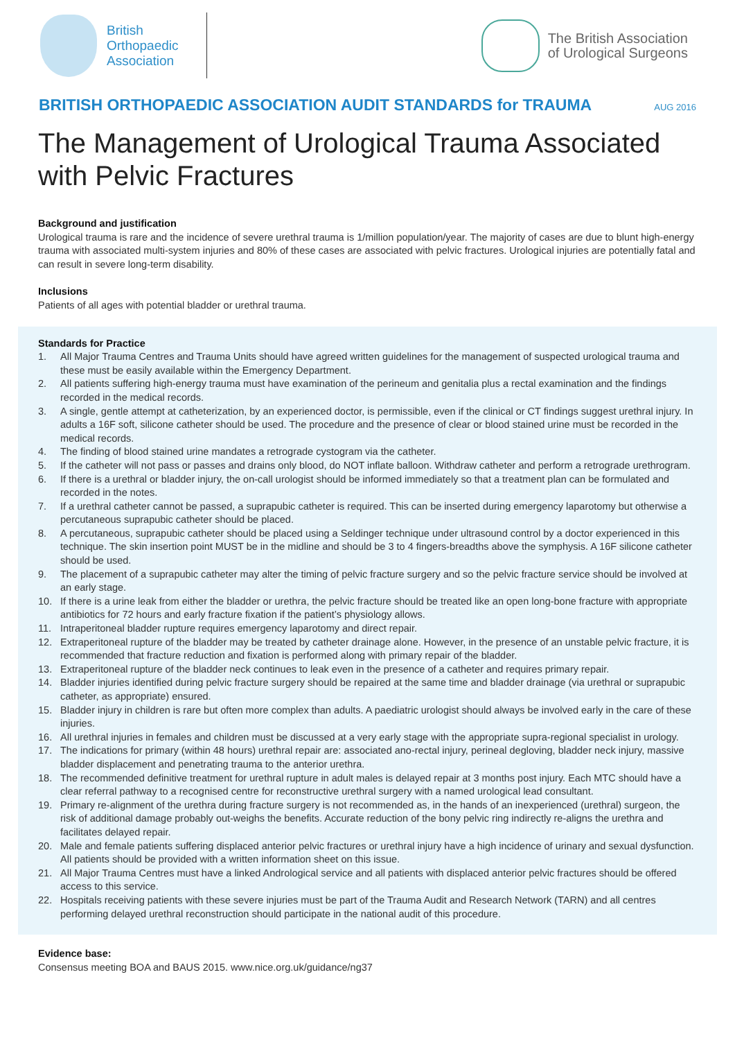British
Orthopaedic
Association
The British Association
of Urological Surgeons
BRITISH ORTHOPAEDIC ASSOCIATION AUDIT STANDARDS for TRAUMA AUG 2016
The Management of Urological Trauma Associated with Pelvic Fractures
Background and justification
Urological trauma is rare and the incidence of severe urethral trauma is 1/million population/year. The majority of cases are due to blunt high-energy trauma with associated multi-system injuries and 80% of these cases are associated with pelvic fractures. Urological injuries are potentially fatal and can result in severe long-term disability.
Inclusions
Patients of all ages with potential bladder or urethral trauma.
Standards for Practice
1. All Major Trauma Centres and Trauma Units should have agreed written guidelines for the management of suspected urological trauma and these must be easily available within the Emergency Department.
2. All patients suffering high-energy trauma must have examination of the perineum and genitalia plus a rectal examination and the findings recorded in the medical records.
3. A single, gentle attempt at catheterization, by an experienced doctor, is permissible, even if the clinical or CT findings suggest urethral injury. In adults a 16F soft, silicone catheter should be used. The procedure and the presence of clear or blood stained urine must be recorded in the medical records.
4. The finding of blood stained urine mandates a retrograde cystogram via the catheter.
5. If the catheter will not pass or passes and drains only blood, do NOT inflate balloon. Withdraw catheter and perform a retrograde urethrogram.
6. If there is a urethral or bladder injury, the on-call urologist should be informed immediately so that a treatment plan can be formulated and recorded in the notes.
7. If a urethral catheter cannot be passed, a suprapubic catheter is required. This can be inserted during emergency laparotomy but otherwise a percutaneous suprapubic catheter should be placed.
8. A percutaneous, suprapubic catheter should be placed using a Seldinger technique under ultrasound control by a doctor experienced in this technique. The skin insertion point MUST be in the midline and should be 3 to 4 fingers-breadths above the symphysis. A 16F silicone catheter should be used.
9. The placement of a suprapubic catheter may alter the timing of pelvic fracture surgery and so the pelvic fracture service should be involved at an early stage.
10. If there is a urine leak from either the bladder or urethra, the pelvic fracture should be treated like an open long-bone fracture with appropriate antibiotics for 72 hours and early fracture fixation if the patient’s physiology allows.
11. Intraperitoneal bladder rupture requires emergency laparotomy and direct repair.
12. Extraperitoneal rupture of the bladder may be treated by catheter drainage alone. However, in the presence of an unstable pelvic fracture, it is recommended that fracture reduction and fixation is performed along with primary repair of the bladder.
13. Extraperitoneal rupture of the bladder neck continues to leak even in the presence of a catheter and requires primary repair.
14. Bladder injuries identified during pelvic fracture surgery should be repaired at the same time and bladder drainage (via urethral or suprapubic catheter, as appropriate) ensured.
15. Bladder injury in children is rare but often more complex than adults. A paediatric urologist should always be involved early in the care of these injuries.
16. All urethral injuries in females and children must be discussed at a very early stage with the appropriate supra-regional specialist in urology.
17. The indications for primary (within 48 hours) urethral repair are: associated ano-rectal injury, perineal degloving, bladder neck injury, massive bladder displacement and penetrating trauma to the anterior urethra.
18. The recommended definitive treatment for urethral rupture in adult males is delayed repair at 3 months post injury. Each MTC should have a clear referral pathway to a recognised centre for reconstructive urethral surgery with a named urological lead consultant.
19. Primary re-alignment of the urethra during fracture surgery is not recommended as, in the hands of an inexperienced (urethral) surgeon, the risk of additional damage probably out-weighs the benefits. Accurate reduction of the bony pelvic ring indirectly re-aligns the urethra and facilitates delayed repair.
20. Male and female patients suffering displaced anterior pelvic fractures or urethral injury have a high incidence of urinary and sexual dysfunction. All patients should be provided with a written information sheet on this issue.
21. All Major Trauma Centres must have a linked Andrological service and all patients with displaced anterior pelvic fractures should be offered access to this service.
22. Hospitals receiving patients with these severe injuries must be part of the Trauma Audit and Research Network (TARN) and all centres performing delayed urethral reconstruction should participate in the national audit of this procedure.
Evidence base:
Consensus meeting BOA and BAUS 2015. www.nice.org.uk/guidance/ng37